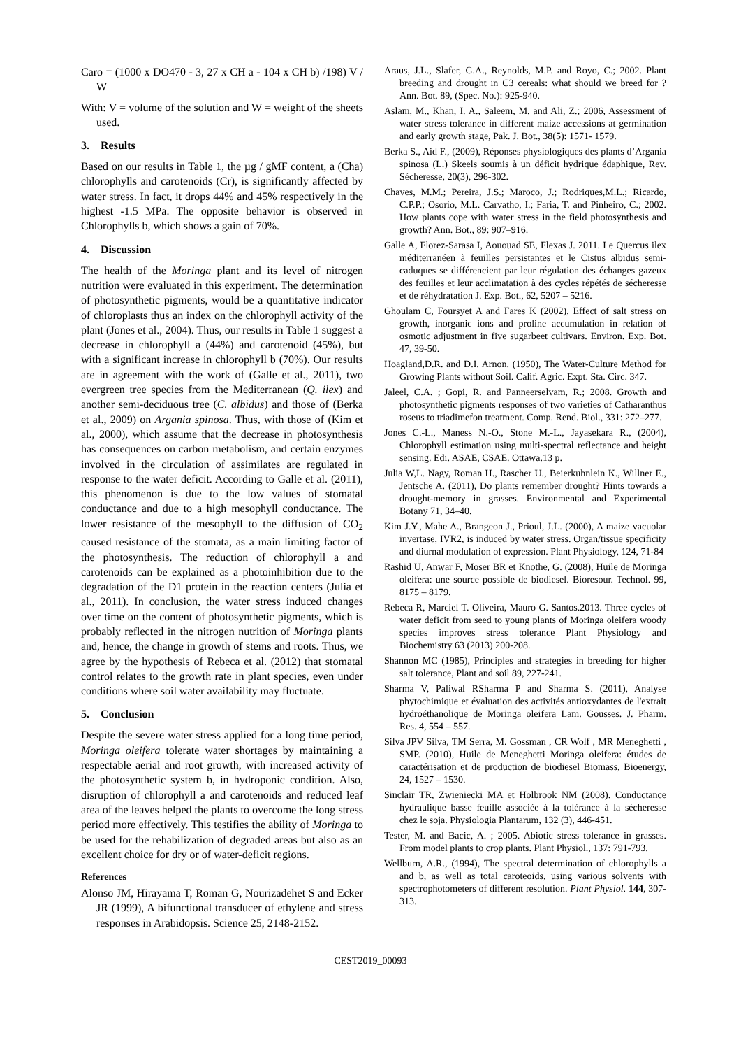Caro = (1000 x DO470 - 3, 27 x CH a - 104 x CH b) /198) V / W
With: V = volume of the solution and W = weight of the sheets used.
3. Results
Based on our results in Table 1, the µg / gMF content, a (Cha) chlorophylls and carotenoids (Cr), is significantly affected by water stress. In fact, it drops 44% and 45% respectively in the highest -1.5 MPa. The opposite behavior is observed in Chlorophylls b, which shows a gain of 70%.
4. Discussion
The health of the Moringa plant and its level of nitrogen nutrition were evaluated in this experiment. The determination of photosynthetic pigments, would be a quantitative indicator of chloroplasts thus an index on the chlorophyll activity of the plant (Jones et al., 2004). Thus, our results in Table 1 suggest a decrease in chlorophyll a (44%) and carotenoid (45%), but with a significant increase in chlorophyll b (70%). Our results are in agreement with the work of (Galle et al., 2011), two evergreen tree species from the Mediterranean (Q. ilex) and another semi-deciduous tree (C. albidus) and those of (Berka et al., 2009) on Argania spinosa. Thus, with those of (Kim et al., 2000), which assume that the decrease in photosynthesis has consequences on carbon metabolism, and certain enzymes involved in the circulation of assimilates are regulated in response to the water deficit. According to Galle et al. (2011), this phenomenon is due to the low values of stomatal conductance and due to a high mesophyll conductance. The lower resistance of the mesophyll to the diffusion of CO<sub>2</sub> caused resistance of the stomata, as a main limiting factor of the photosynthesis. The reduction of chlorophyll a and carotenoids can be explained as a photoinhibition due to the degradation of the D1 protein in the reaction centers (Julia et al., 2011). In conclusion, the water stress induced changes over time on the content of photosynthetic pigments, which is probably reflected in the nitrogen nutrition of Moringa plants and, hence, the change in growth of stems and roots. Thus, we agree by the hypothesis of Rebeca et al. (2012) that stomatal control relates to the growth rate in plant species, even under conditions where soil water availability may fluctuate.
5. Conclusion
Despite the severe water stress applied for a long time period, Moringa oleifera tolerate water shortages by maintaining a respectable aerial and root growth, with increased activity of the photosynthetic system b, in hydroponic condition. Also, disruption of chlorophyll a and carotenoids and reduced leaf area of the leaves helped the plants to overcome the long stress period more effectively. This testifies the ability of Moringa to be used for the rehabilization of degraded areas but also as an excellent choice for dry or of water-deficit regions.
References
Alonso JM, Hirayama T, Roman G, Nourizadehet S and Ecker JR (1999), A bifunctional transducer of ethylene and stress responses in Arabidopsis. Science 25, 2148-2152.
Araus, J.L., Slafer, G.A., Reynolds, M.P. and Royo, C.; 2002. Plant breeding and drought in C3 cereals: what should we breed for ? Ann. Bot. 89, (Spec. No.): 925-940.
Aslam, M., Khan, I. A., Saleem, M. and Ali, Z.; 2006, Assessment of water stress tolerance in different maize accessions at germination and early growth stage, Pak. J. Bot., 38(5): 1571- 1579.
Berka S., Aid F., (2009), Réponses physiologiques des plants d’Argania spinosa (L.) Skeels soumis à un déficit hydrique édaphique, Rev. Sécheresse, 20(3), 296-302.
Chaves, M.M.; Pereira, J.S.; Maroco, J.; Rodriques,M.L.; Ricardo, C.P.P.; Osorio, M.L. Carvatho, I.; Faria, T. and Pinheiro, C.; 2002. How plants cope with water stress in the field photosynthesis and growth? Ann. Bot., 89: 907–916.
Galle A, Florez-Sarasa I, Aououad SE, Flexas J. 2011. Le Quercus ilex méditerranéen à feuilles persistantes et le Cistus albidus semi-caduques se différencient par leur régulation des échanges gazeux des feuilles et leur acclimatation à des cycles répétés de sécheresse et de réhydratation J. Exp. Bot., 62, 5207 – 5216.
Ghoulam C, Foursyet A and Fares K (2002), Effect of salt stress on growth, inorganic ions and proline accumulation in relation of osmotic adjustment in five sugarbeet cultivars. Environ. Exp. Bot. 47, 39-50.
Hoagland,D.R. and D.I. Arnon. (1950), The Water-Culture Method for Growing Plants without Soil. Calif. Agric. Expt. Sta. Circ. 347.
Jaleel, C.A. ; Gopi, R. and Panneerselvam, R.; 2008. Growth and photosynthetic pigments responses of two varieties of Catharanthus roseus to triadimefon treatment. Comp. Rend. Biol., 331: 272–277.
Jones C.-L., Maness N.-O., Stone M.-L., Jayasekara R., (2004), Chlorophyll estimation using multi-spectral reflectance and height sensing. Edi. ASAE, CSAE. Ottawa.13 p.
Julia W,L. Nagy, Roman H., Rascher U., Beierkuhnlein K., Willner E., Jentsche A. (2011), Do plants remember drought? Hints towards a drought-memory in grasses. Environmental and Experimental Botany 71, 34–40.
Kim J.Y., Mahe A., Brangeon J., Prioul, J.L. (2000), A maize vacuolar invertase, IVR2, is induced by water stress. Organ/tissue specificity and diurnal modulation of expression. Plant Physiology, 124, 71-84
Rashid U, Anwar F, Moser BR et Knothe, G. (2008), Huile de Moringa oleifera: une source possible de biodiesel. Bioresour. Technol. 99, 8175 – 8179.
Rebeca R, Marciel T. Oliveira, Mauro G. Santos.2013. Three cycles of water deficit from seed to young plants of Moringa oleifera woody species improves stress tolerance Plant Physiology and Biochemistry 63 (2013) 200-208.
Shannon MC (1985), Principles and strategies in breeding for higher salt tolerance, Plant and soil 89, 227-241.
Sharma V, Paliwal RSharma P and Sharma S. (2011), Analyse phytochimique et évaluation des activités antioxydantes de l'extrait hydroéthanolique de Moringa oleifera Lam. Gousses. J. Pharm. Res. 4, 554 – 557.
Silva JPV Silva, TM Serra, M. Gossman , CR Wolf , MR Meneghetti , SMP. (2010), Huile de Meneghetti Moringa oleifera: études de caractérisation et de production de biodiesel Biomass, Bioenergy, 24, 1527 – 1530.
Sinclair TR, Zwieniecki MA et Holbrook NM (2008). Conductance hydraulique basse feuille associée à la tolérance à la sécheresse chez le soja. Physiologia Plantarum, 132 (3), 446-451.
Tester, M. and Bacic, A. ; 2005. Abiotic stress tolerance in grasses. From model plants to crop plants. Plant Physiol., 137: 791-793.
Wellburn, A.R., (1994), The spectral determination of chlorophylls a and b, as well as total caroteoids, using various solvents with spectrophotometers of different resolution. Plant Physiol. 144, 307-313.
CEST2019_00093